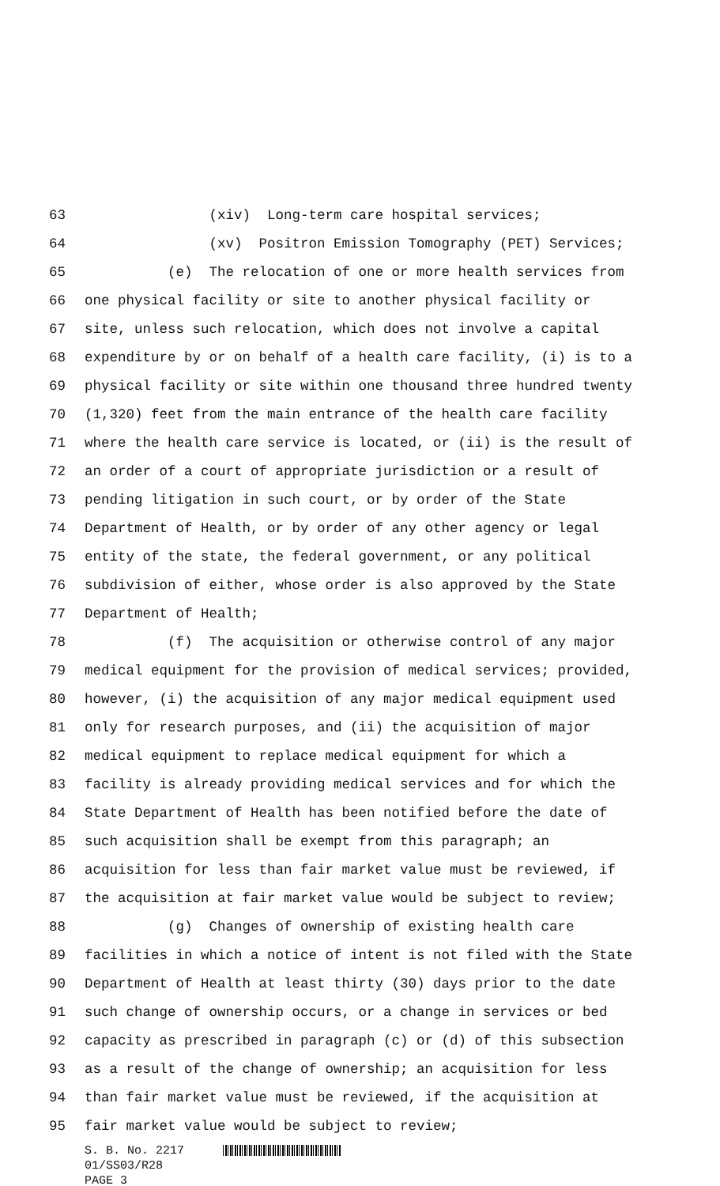63 (xiv) Long-term care hospital services;
64 (xv) Positron Emission Tomography (PET) Services;
65 (e) The relocation of one or more health services from
66 one physical facility or site to another physical facility or
67 site, unless such relocation, which does not involve a capital
68 expenditure by or on behalf of a health care facility, (i) is to a
69 physical facility or site within one thousand three hundred twenty
70 (1,320) feet from the main entrance of the health care facility
71 where the health care service is located, or (ii) is the result of
72 an order of a court of appropriate jurisdiction or a result of
73 pending litigation in such court, or by order of the State
74 Department of Health, or by order of any other agency or legal
75 entity of the state, the federal government, or any political
76 subdivision of either, whose order is also approved by the State
77 Department of Health;
78 (f) The acquisition or otherwise control of any major
79 medical equipment for the provision of medical services; provided,
80 however, (i) the acquisition of any major medical equipment used
81 only for research purposes, and (ii) the acquisition of major
82 medical equipment to replace medical equipment for which a
83 facility is already providing medical services and for which the
84 State Department of Health has been notified before the date of
85 such acquisition shall be exempt from this paragraph; an
86 acquisition for less than fair market value must be reviewed, if
87 the acquisition at fair market value would be subject to review;
88 (g) Changes of ownership of existing health care
89 facilities in which a notice of intent is not filed with the State
90 Department of Health at least thirty (30) days prior to the date
91 such change of ownership occurs, or a change in services or bed
92 capacity as prescribed in paragraph (c) or (d) of this subsection
93 as a result of the change of ownership; an acquisition for less
94 than fair market value must be reviewed, if the acquisition at
95 fair market value would be subject to review;
S. B. No. 2217
01/SS03/R28
PAGE 3